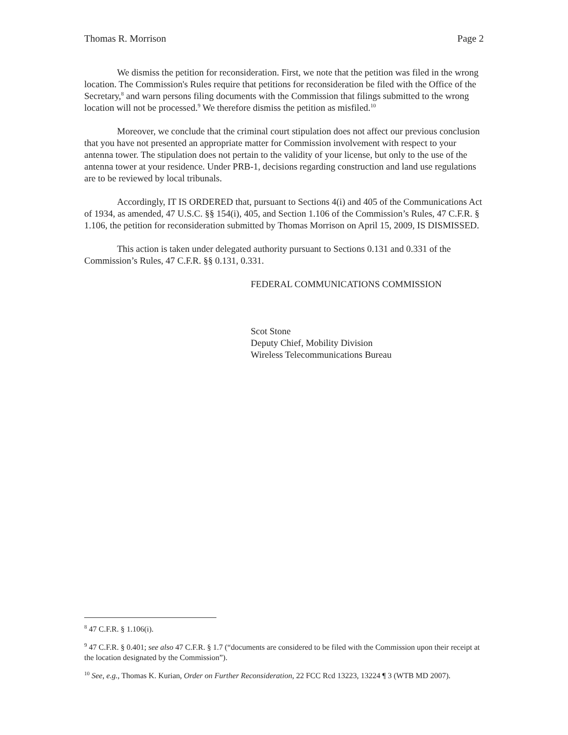Thomas R. Morrison Page 2
We dismiss the petition for reconsideration. First, we note that the petition was filed in the wrong location. The Commission's Rules require that petitions for reconsideration be filed with the Office of the Secretary,<sup>8</sup> and warn persons filing documents with the Commission that filings submitted to the wrong location will not be processed.<sup>9</sup> We therefore dismiss the petition as misfiled.<sup>10</sup>
Moreover, we conclude that the criminal court stipulation does not affect our previous conclusion that you have not presented an appropriate matter for Commission involvement with respect to your antenna tower. The stipulation does not pertain to the validity of your license, but only to the use of the antenna tower at your residence. Under PRB-1, decisions regarding construction and land use regulations are to be reviewed by local tribunals.
Accordingly, IT IS ORDERED that, pursuant to Sections 4(i) and 405 of the Communications Act of 1934, as amended, 47 U.S.C. §§ 154(i), 405, and Section 1.106 of the Commission’s Rules, 47 C.F.R. § 1.106, the petition for reconsideration submitted by Thomas Morrison on April 15, 2009, IS DISMISSED.
This action is taken under delegated authority pursuant to Sections 0.131 and 0.331 of the Commission’s Rules, 47 C.F.R. §§ 0.131, 0.331.
FEDERAL COMMUNICATIONS COMMISSION
Scot Stone
Deputy Chief, Mobility Division
Wireless Telecommunications Bureau
<sup>8</sup> 47 C.F.R. § 1.106(i).
<sup>9</sup> 47 C.F.R. § 0.401; see also 47 C.F.R. § 1.7 (“documents are considered to be filed with the Commission upon their receipt at the location designated by the Commission”).
<sup>10</sup> See, e.g., Thomas K. Kurian, Order on Further Reconsideration, 22 FCC Rcd 13223, 13224 ¶ 3 (WTB MD 2007).